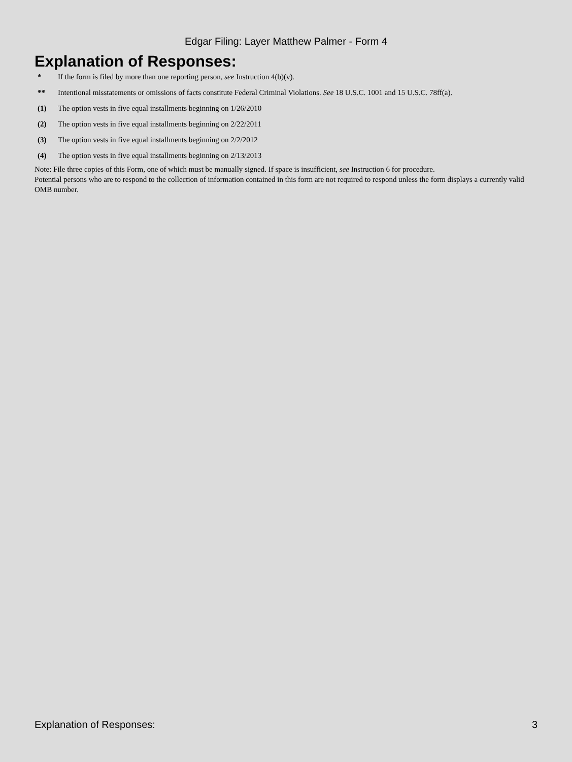Edgar Filing: Layer Matthew Palmer - Form 4
Explanation of Responses:
| * | If the form is filed by more than one reporting person, see Instruction 4(b)(v). |
| ** | Intentional misstatements or omissions of facts constitute Federal Criminal Violations. See 18 U.S.C. 1001 and 15 U.S.C. 78ff(a). |
| (1) | The option vests in five equal installments beginning on 1/26/2010 |
| (2) | The option vests in five equal installments beginning on 2/22/2011 |
| (3) | The option vests in five equal installments beginning on 2/2/2012 |
| (4) | The option vests in five equal installments beginning on 2/13/2013 |
Note: File three copies of this Form, one of which must be manually signed. If space is insufficient, see Instruction 6 for procedure.
Potential persons who are to respond to the collection of information contained in this form are not required to respond unless the form displays a currently valid OMB number.
Explanation of Responses: 3